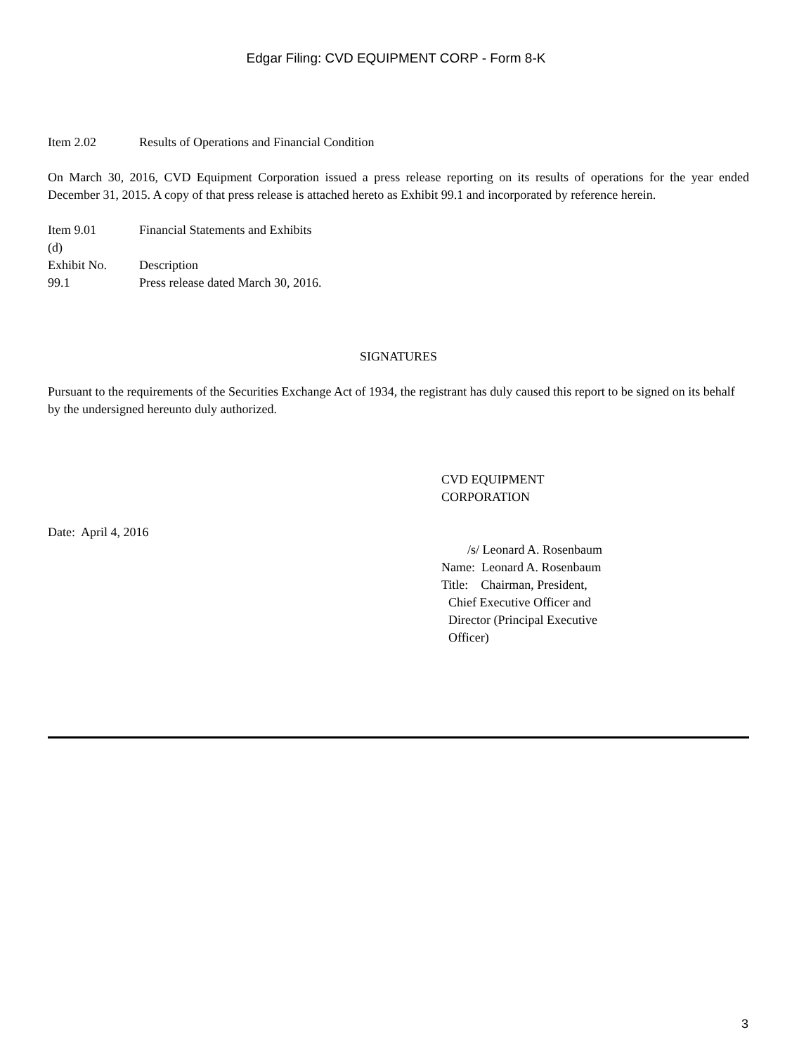Edgar Filing: CVD EQUIPMENT CORP - Form 8-K
Item 2.02 Results of Operations and Financial Condition
On March 30, 2016, CVD Equipment Corporation issued a press release reporting on its results of operations for the year ended December 31, 2015. A copy of that press release is attached hereto as Exhibit 99.1 and incorporated by reference herein.
Item 9.01 Financial Statements and Exhibits
(d)
Exhibit No. Description
99.1 Press release dated March 30, 2016.
SIGNATURES
Pursuant to the requirements of the Securities Exchange Act of 1934, the registrant has duly caused this report to be signed on its behalf by the undersigned hereunto duly authorized.
CVD EQUIPMENT
CORPORATION
Date: April 4, 2016
/s/ Leonard A. Rosenbaum
Name: Leonard A. Rosenbaum
Title: Chairman, President,
Chief Executive Officer and
Director (Principal Executive
Officer)
3